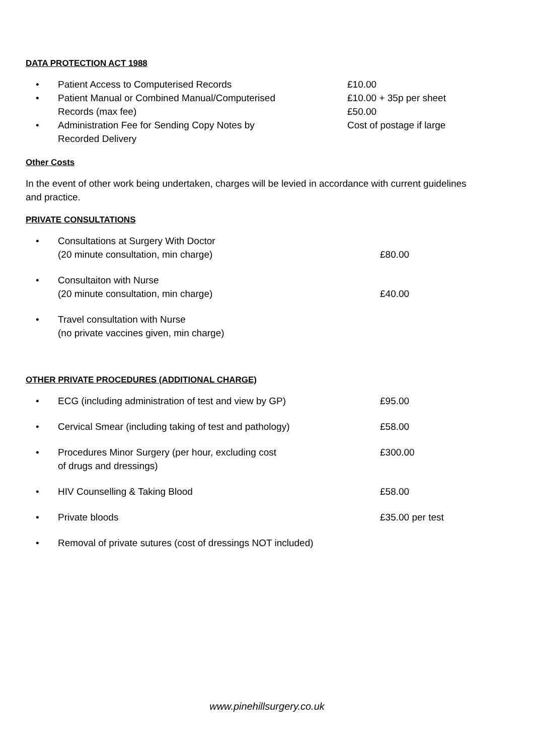DATA PROTECTION ACT 1988
• Patient Access to Computerised Records £10.00
• Patient Manual or Combined Manual/Computerised
Records (max fee)
£10.00 + 35p per sheet
£50.00
• Administration Fee for Sending Copy Notes by
Recorded Delivery
Cost of postage if large
Other Costs
In the event of other work being undertaken, charges will be levied in accordance with current guidelines and practice.
PRIVATE CONSULTATIONS
• Consultations at Surgery With Doctor
(20 minute consultation, min charge)
£80.00
• Consultaiton with Nurse
(20 minute consultation, min charge)
£40.00
• Travel consultation with Nurse
(no private vaccines given, min charge)
OTHER PRIVATE PROCEDURES (ADDITIONAL CHARGE)
• ECG (including administration of test and view by GP) £95.00
• Cervical Smear (including taking of test and pathology) £58.00
• Procedures Minor Surgery (per hour, excluding cost
of drugs and dressings)
£300.00
• HIV Counselling & Taking Blood £58.00
• Private bloods £35.00 per test
• Removal of private sutures (cost of dressings NOT included)
www.pinehillsurgery.co.uk